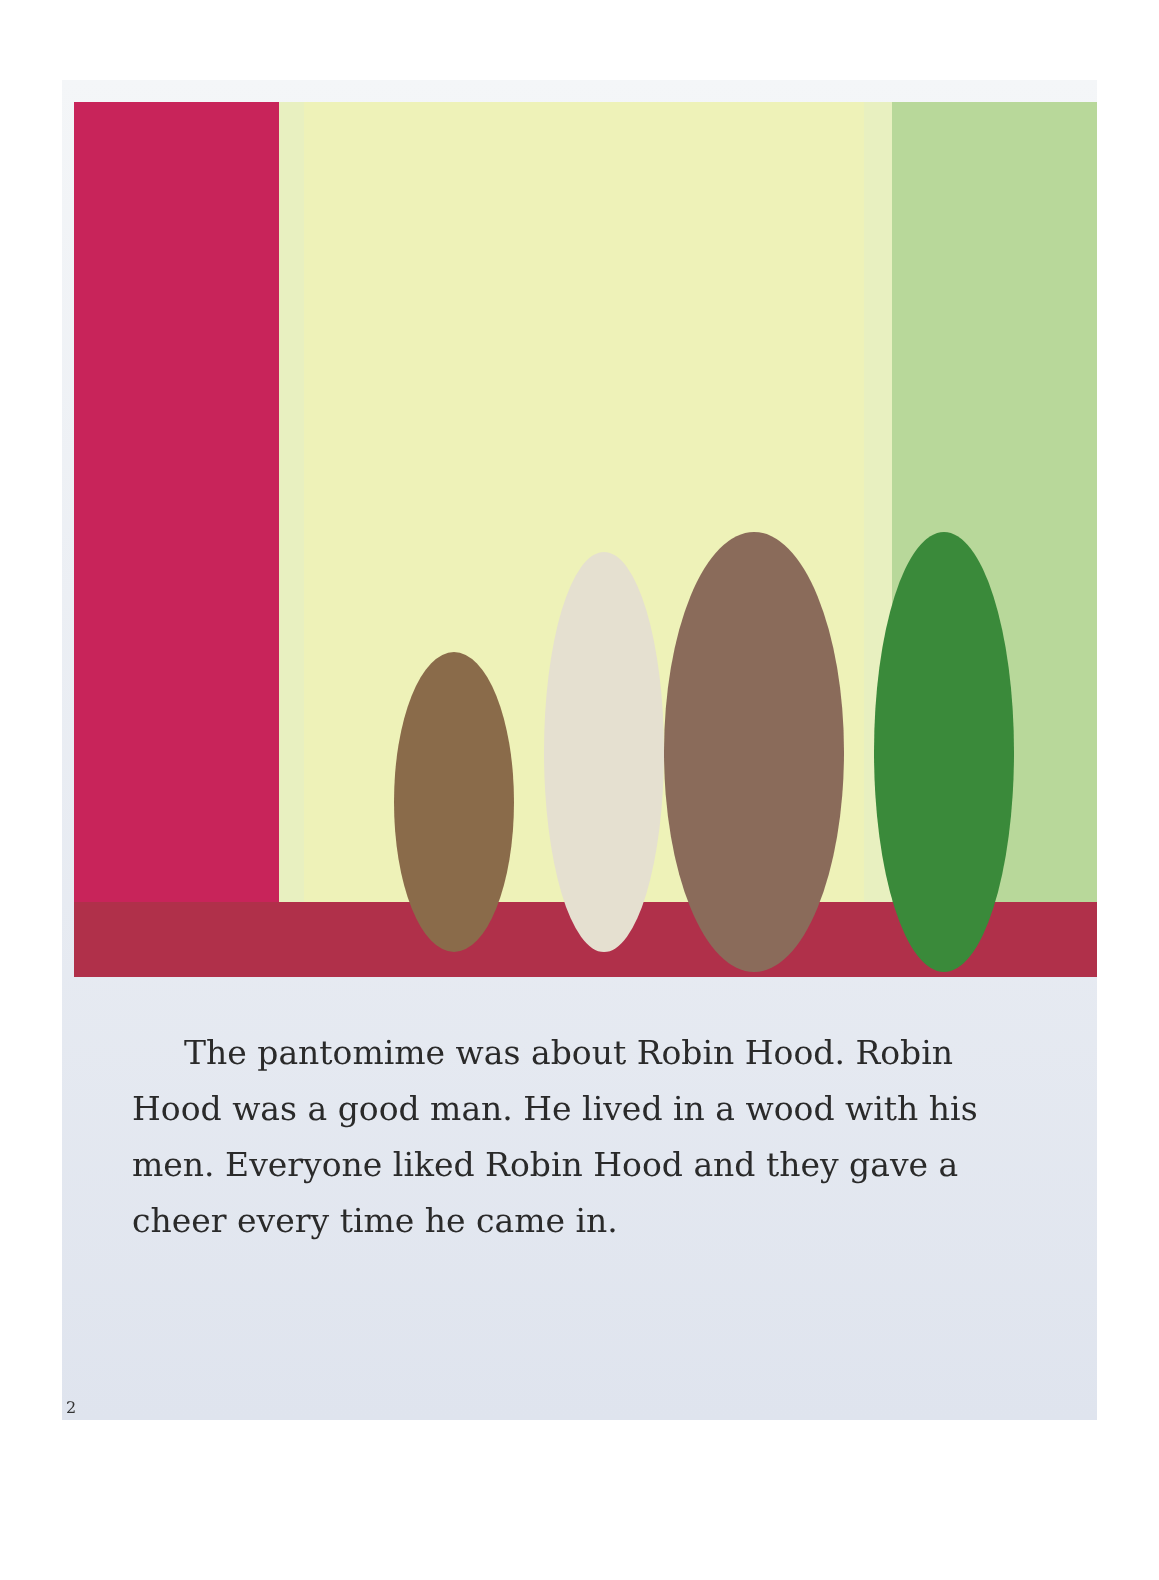The pantomime was about Robin Hood. Robin Hood was a good man. He lived in a wood with his men. Everyone liked Robin Hood and they gave a cheer every time he came in.
2